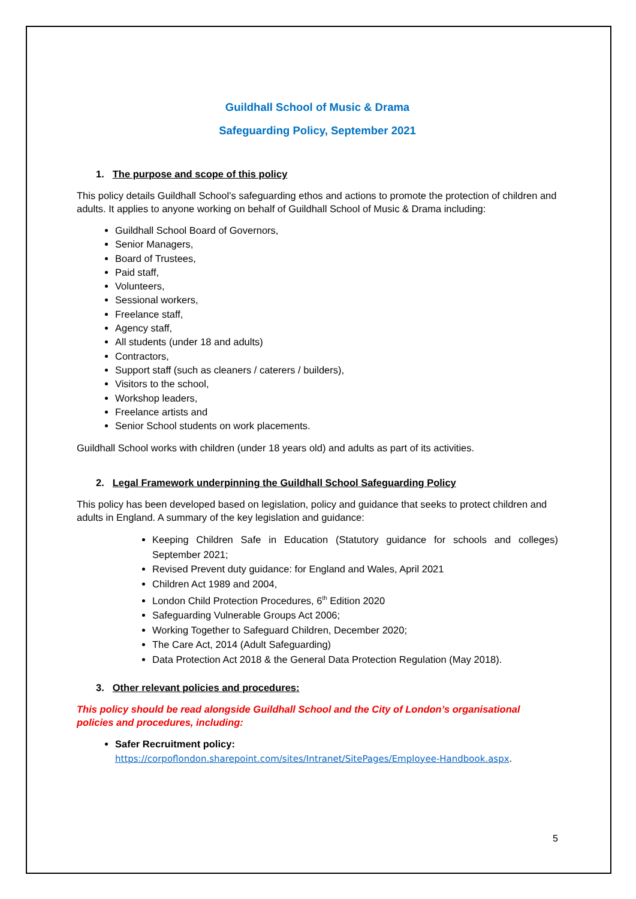Guildhall School of Music & Drama
Safeguarding Policy, September 2021
1. The purpose and scope of this policy
This policy details Guildhall School’s safeguarding ethos and actions to promote the protection of children and adults. It applies to anyone working on behalf of Guildhall School of Music & Drama including:
Guildhall School Board of Governors,
Senior Managers,
Board of Trustees,
Paid staff,
Volunteers,
Sessional workers,
Freelance staff,
Agency staff,
All students (under 18 and adults)
Contractors,
Support staff (such as cleaners / caterers / builders),
Visitors to the school,
Workshop leaders,
Freelance artists and
Senior School students on work placements.
Guildhall School works with children (under 18 years old) and adults as part of its activities.
2. Legal Framework underpinning the Guildhall School Safeguarding Policy
This policy has been developed based on legislation, policy and guidance that seeks to protect children and adults in England. A summary of the key legislation and guidance:
Keeping Children Safe in Education (Statutory guidance for schools and colleges) September 2021;
Revised Prevent duty guidance: for England and Wales, April 2021
Children Act 1989 and 2004,
London Child Protection Procedures, 6<sup>th</sup> Edition 2020
Safeguarding Vulnerable Groups Act 2006;
Working Together to Safeguard Children, December 2020;
The Care Act, 2014 (Adult Safeguarding)
Data Protection Act 2018 & the General Data Protection Regulation (May 2018).
3. Other relevant policies and procedures:
This policy should be read alongside Guildhall School and the City of London’s organisational policies and procedures, including:
Safer Recruitment policy:
https://corpoflondon.sharepoint.com/sites/Intranet/SitePages/Employee-Handbook.aspx.
5